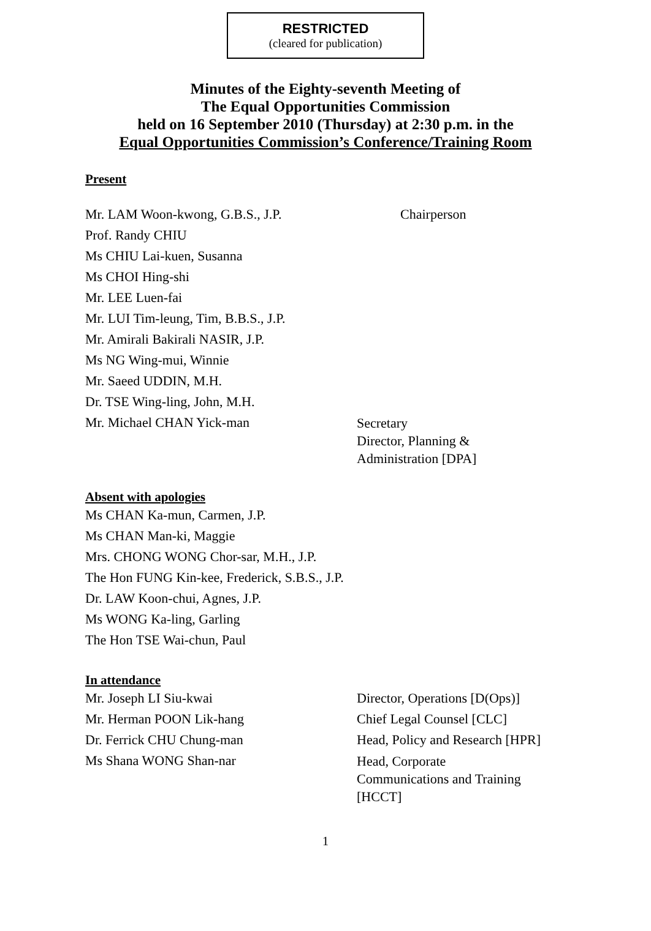RESTRICTED
(cleared for publication)
Minutes of the Eighty-seventh Meeting of
The Equal Opportunities Commission
held on 16 September 2010 (Thursday) at 2:30 p.m. in the
Equal Opportunities Commission’s Conference/Training Room
Present
Mr. LAM Woon-kwong, G.B.S., J.P. Chairperson
Prof. Randy CHIU
Ms CHIU Lai-kuen, Susanna
Ms CHOI Hing-shi
Mr. LEE Luen-fai
Mr. LUI Tim-leung, Tim, B.B.S., J.P.
Mr. Amirali Bakirali NASIR, J.P.
Ms NG Wing-mui, Winnie
Mr. Saeed UDDIN, M.H.
Dr. TSE Wing-ling, John, M.H.
Mr. Michael CHAN Yick-man Secretary
Director, Planning &
Administration [DPA]
Absent with apologies
Ms CHAN Ka-mun, Carmen, J.P.
Ms CHAN Man-ki, Maggie
Mrs. CHONG WONG Chor-sar, M.H., J.P.
The Hon FUNG Kin-kee, Frederick, S.B.S., J.P.
Dr. LAW Koon-chui, Agnes, J.P.
Ms WONG Ka-ling, Garling
The Hon TSE Wai-chun, Paul
In attendance
Mr. Joseph LI Siu-kwai Director, Operations [D(Ops)]
Mr. Herman POON Lik-hang Chief Legal Counsel [CLC]
Dr. Ferrick CHU Chung-man Head, Policy and Research [HPR]
Ms Shana WONG Shan-nar Head, Corporate
Communications and Training
[HCCT]
1